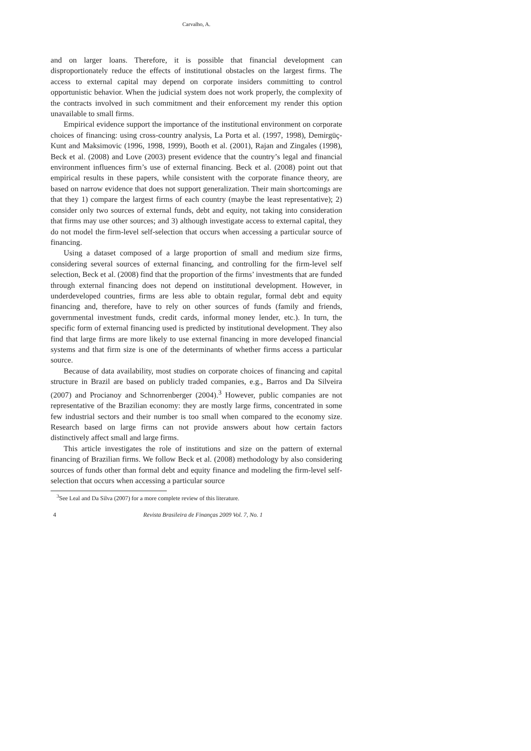Carvalho, A.
and on larger loans. Therefore, it is possible that financial development can disproportionately reduce the effects of institutional obstacles on the largest firms. The access to external capital may depend on corporate insiders committing to control opportunistic behavior. When the judicial system does not work properly, the complexity of the contracts involved in such commitment and their enforcement my render this option unavailable to small firms.
Empirical evidence support the importance of the institutional environment on corporate choices of financing: using cross-country analysis, La Porta et al. (1997, 1998), Demirgüç-Kunt and Maksimovic (1996, 1998, 1999), Booth et al. (2001), Rajan and Zingales (1998), Beck et al. (2008) and Love (2003) present evidence that the country’s legal and financial environment influences firm’s use of external financing. Beck et al. (2008) point out that empirical results in these papers, while consistent with the corporate finance theory, are based on narrow evidence that does not support generalization. Their main shortcomings are that they 1) compare the largest firms of each country (maybe the least representative); 2) consider only two sources of external funds, debt and equity, not taking into consideration that firms may use other sources; and 3) although investigate access to external capital, they do not model the firm-level self-selection that occurs when accessing a particular source of financing.
Using a dataset composed of a large proportion of small and medium size firms, considering several sources of external financing, and controlling for the firm-level self selection, Beck et al. (2008) find that the proportion of the firms’ investments that are funded through external financing does not depend on institutional development. However, in underdeveloped countries, firms are less able to obtain regular, formal debt and equity financing and, therefore, have to rely on other sources of funds (family and friends, governmental investment funds, credit cards, informal money lender, etc.). In turn, the specific form of external financing used is predicted by institutional development. They also find that large firms are more likely to use external financing in more developed financial systems and that firm size is one of the determinants of whether firms access a particular source.
Because of data availability, most studies on corporate choices of financing and capital structure in Brazil are based on publicly traded companies, e.g., Barros and Da Silveira (2007) and Procianoy and Schnorrenberger (2004).<sup>3</sup> However, public companies are not representative of the Brazilian economy: they are mostly large firms, concentrated in some few industrial sectors and their number is too small when compared to the economy size. Research based on large firms can not provide answers about how certain factors distinctively affect small and large firms.
This article investigates the role of institutions and size on the pattern of external financing of Brazilian firms. We follow Beck et al. (2008) methodology by also considering sources of funds other than formal debt and equity finance and modeling the firm-level self-selection that occurs when accessing a particular source
<sup>3</sup> See Leal and Da Silva (2007) for a more complete review of this literature.
4 Revista Brasileira de Finanças 2009 Vol. 7, No. 1